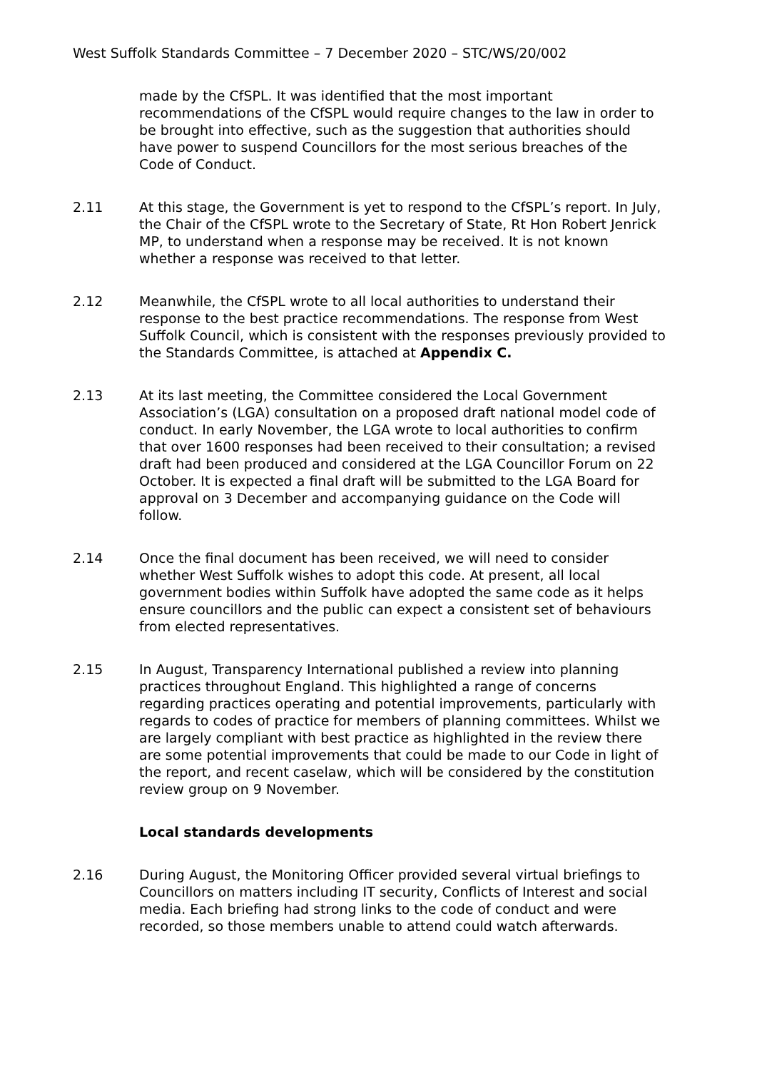West Suffolk Standards Committee – 7 December 2020 – STC/WS/20/002
made by the CfSPL. It was identified that the most important recommendations of the CfSPL would require changes to the law in order to be brought into effective, such as the suggestion that authorities should have power to suspend Councillors for the most serious breaches of the Code of Conduct.
2.11 At this stage, the Government is yet to respond to the CfSPL’s report. In July, the Chair of the CfSPL wrote to the Secretary of State, Rt Hon Robert Jenrick MP, to understand when a response may be received. It is not known whether a response was received to that letter.
2.12 Meanwhile, the CfSPL wrote to all local authorities to understand their response to the best practice recommendations. The response from West Suffolk Council, which is consistent with the responses previously provided to the Standards Committee, is attached at Appendix C.
2.13 At its last meeting, the Committee considered the Local Government Association’s (LGA) consultation on a proposed draft national model code of conduct. In early November, the LGA wrote to local authorities to confirm that over 1600 responses had been received to their consultation; a revised draft had been produced and considered at the LGA Councillor Forum on 22 October. It is expected a final draft will be submitted to the LGA Board for approval on 3 December and accompanying guidance on the Code will follow.
2.14 Once the final document has been received, we will need to consider whether West Suffolk wishes to adopt this code. At present, all local government bodies within Suffolk have adopted the same code as it helps ensure councillors and the public can expect a consistent set of behaviours from elected representatives.
2.15 In August, Transparency International published a review into planning practices throughout England. This highlighted a range of concerns regarding practices operating and potential improvements, particularly with regards to codes of practice for members of planning committees. Whilst we are largely compliant with best practice as highlighted in the review there are some potential improvements that could be made to our Code in light of the report, and recent caselaw, which will be considered by the constitution review group on 9 November.
Local standards developments
2.16 During August, the Monitoring Officer provided several virtual briefings to Councillors on matters including IT security, Conflicts of Interest and social media. Each briefing had strong links to the code of conduct and were recorded, so those members unable to attend could watch afterwards.